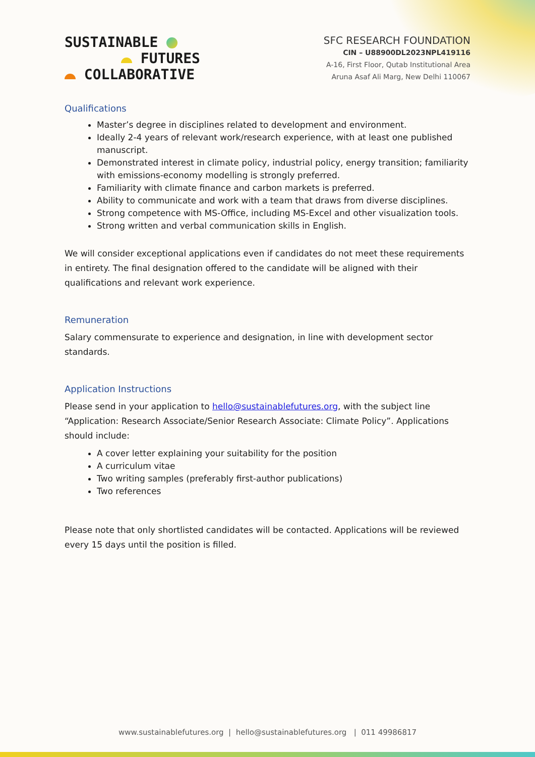SUSTAINABLE
FUTURES
COLLABORATIVE
SFC RESEARCH FOUNDATION
CIN – U88900DL2023NPL419116
A-16, First Floor, Qutab Institutional Area
Aruna Asaf Ali Marg, New Delhi 110067
Qualifications
Master’s degree in disciplines related to development and environment.
Ideally 2-4 years of relevant work/research experience, with at least one published manuscript.
Demonstrated interest in climate policy, industrial policy, energy transition; familiarity with emissions-economy modelling is strongly preferred.
Familiarity with climate finance and carbon markets is preferred.
Ability to communicate and work with a team that draws from diverse disciplines.
Strong competence with MS-Office, including MS-Excel and other visualization tools.
Strong written and verbal communication skills in English.
We will consider exceptional applications even if candidates do not meet these requirements in entirety. The final designation offered to the candidate will be aligned with their qualifications and relevant work experience.
Remuneration
Salary commensurate to experience and designation, in line with development sector standards.
Application Instructions
Please send in your application to hello@sustainablefutures.org, with the subject line “Application: Research Associate/Senior Research Associate: Climate Policy”. Applications should include:
A cover letter explaining your suitability for the position
A curriculum vitae
Two writing samples (preferably first-author publications)
Two references
Please note that only shortlisted candidates will be contacted. Applications will be reviewed every 15 days until the position is filled.
www.sustainablefutures.org | hello@sustainablefutures.org | 011 49986817